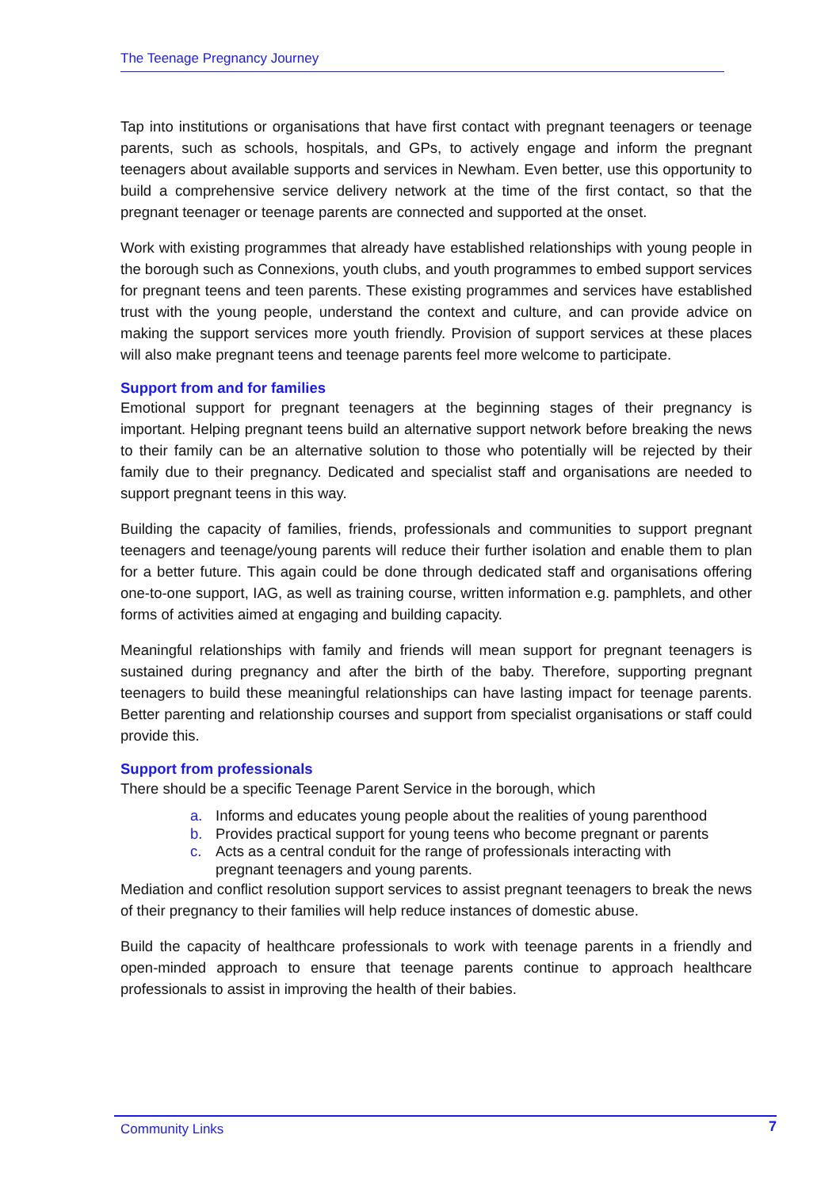The Teenage Pregnancy Journey
Tap into institutions or organisations that have first contact with pregnant teenagers or teenage parents, such as schools, hospitals, and GPs, to actively engage and inform the pregnant teenagers about available supports and services in Newham. Even better, use this opportunity to build a comprehensive service delivery network at the time of the first contact, so that the pregnant teenager or teenage parents are connected and supported at the onset.
Work with existing programmes that already have established relationships with young people in the borough such as Connexions, youth clubs, and youth programmes to embed support services for pregnant teens and teen parents. These existing programmes and services have established trust with the young people, understand the context and culture, and can provide advice on making the support services more youth friendly. Provision of support services at these places will also make pregnant teens and teenage parents feel more welcome to participate.
Support from and for families
Emotional support for pregnant teenagers at the beginning stages of their pregnancy is important. Helping pregnant teens build an alternative support network before breaking the news to their family can be an alternative solution to those who potentially will be rejected by their family due to their pregnancy. Dedicated and specialist staff and organisations are needed to support pregnant teens in this way.
Building the capacity of families, friends, professionals and communities to support pregnant teenagers and teenage/young parents will reduce their further isolation and enable them to plan for a better future. This again could be done through dedicated staff and organisations offering one-to-one support, IAG, as well as training course, written information e.g. pamphlets, and other forms of activities aimed at engaging and building capacity.
Meaningful relationships with family and friends will mean support for pregnant teenagers is sustained during pregnancy and after the birth of the baby. Therefore, supporting pregnant teenagers to build these meaningful relationships can have lasting impact for teenage parents. Better parenting and relationship courses and support from specialist organisations or staff could provide this.
Support from professionals
There should be a specific Teenage Parent Service in the borough, which
a. Informs and educates young people about the realities of young parenthood
b. Provides practical support for young teens who become pregnant or parents
c. Acts as a central conduit for the range of professionals interacting with
pregnant teenagers and young parents.
Mediation and conflict resolution support services to assist pregnant teenagers to break the news of their pregnancy to their families will help reduce instances of domestic abuse.
Build the capacity of healthcare professionals to work with teenage parents in a friendly and open-minded approach to ensure that teenage parents continue to approach healthcare professionals to assist in improving the health of their babies.
Community Links 7